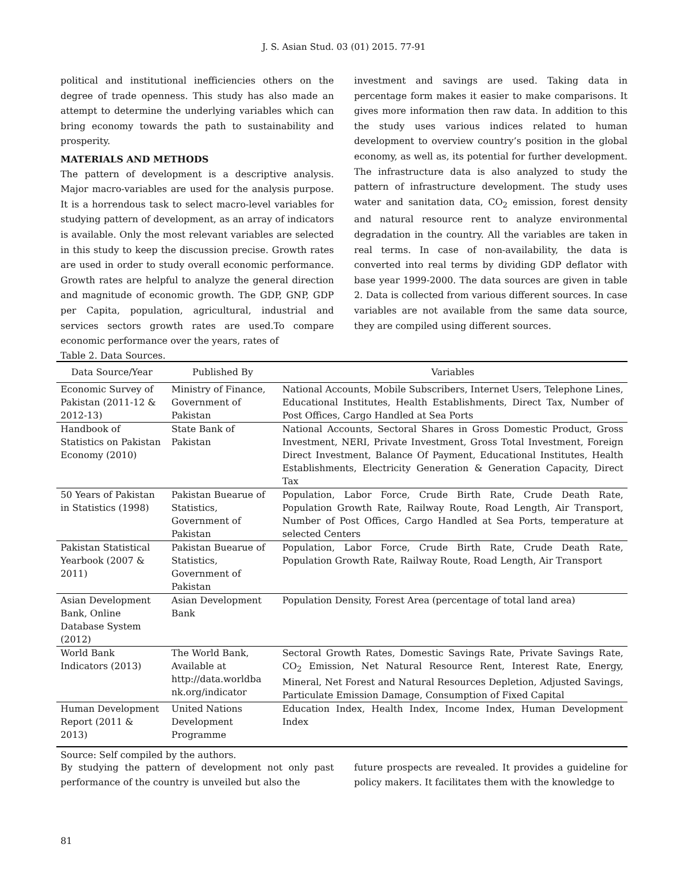J. S. Asian Stud. 03 (01) 2015. 77-91
political and institutional inefficiencies others on the degree of trade openness. This study has also made an attempt to determine the underlying variables which can bring economy towards the path to sustainability and prosperity.
MATERIALS AND METHODS
The pattern of development is a descriptive analysis. Major macro-variables are used for the analysis purpose. It is a horrendous task to select macro-level variables for studying pattern of development, as an array of indicators is available. Only the most relevant variables are selected in this study to keep the discussion precise. Growth rates are used in order to study overall economic performance. Growth rates are helpful to analyze the general direction and magnitude of economic growth. The GDP, GNP, GDP per Capita, population, agricultural, industrial and services sectors growth rates are used.To compare economic performance over the years, rates of
investment and savings are used. Taking data in percentage form makes it easier to make comparisons. It gives more information then raw data. In addition to this the study uses various indices related to human development to overview country’s position in the global economy, as well as, its potential for further development. The infrastructure data is also analyzed to study the pattern of infrastructure development. The study uses water and sanitation data, CO<sub>2</sub> emission, forest density and natural resource rent to analyze environmental degradation in the country. All the variables are taken in real terms. In case of non-availability, the data is converted into real terms by dividing GDP deflator with base year 1999-2000. The data sources are given in table 2. Data is collected from various different sources. In case variables are not available from the same data source, they are compiled using different sources.
Table 2. Data Sources.
| Data Source/Year | Published By | Variables |
| --- | --- | --- |
| Economic Survey of Pakistan (2011-12 & 2012-13) | Ministry of Finance, Government of Pakistan | National Accounts, Mobile Subscribers, Internet Users, Telephone Lines, Educational Institutes, Health Establishments, Direct Tax, Number of Post Offices, Cargo Handled at Sea Ports |
| Handbook of Statistics on Pakistan Economy (2010) | State Bank of Pakistan | National Accounts, Sectoral Shares in Gross Domestic Product, Gross Investment, NERI, Private Investment, Gross Total Investment, Foreign Direct Investment, Balance Of Payment, Educational Institutes, Health Establishments, Electricity Generation & Generation Capacity, Direct Tax |
| 50 Years of Pakistan in Statistics (1998) | Pakistan Buearue of Statistics, Government of Pakistan | Population, Labor Force, Crude Birth Rate, Crude Death Rate, Population Growth Rate, Railway Route, Road Length, Air Transport, Number of Post Offices, Cargo Handled at Sea Ports, temperature at selected Centers |
| Pakistan Statistical Yearbook (2007 & 2011) | Pakistan Buearue of Statistics, Government of Pakistan | Population, Labor Force, Crude Birth Rate, Crude Death Rate, Population Growth Rate, Railway Route, Road Length, Air Transport |
| Asian Development Bank, Online Database System (2012) | Asian Development Bank | Population Density, Forest Area (percentage of total land area) |
| World Bank Indicators (2013) | The World Bank, Available at http://data.worldba nk.org/indicator | Sectoral Growth Rates, Domestic Savings Rate, Private Savings Rate, CO<sub>2</sub> Emission, Net Natural Resource Rent, Interest Rate, Energy, Mineral, Net Forest and Natural Resources Depletion, Adjusted Savings, Particulate Emission Damage, Consumption of Fixed Capital |
| Human Development Report (2011 & 2013) | United Nations Development Programme | Education Index, Health Index, Income Index, Human Development Index |
Source: Self compiled by the authors.
By studying the pattern of development not only past performance of the country is unveiled but also the
future prospects are revealed. It provides a guideline for policy makers. It facilitates them with the knowledge to
81